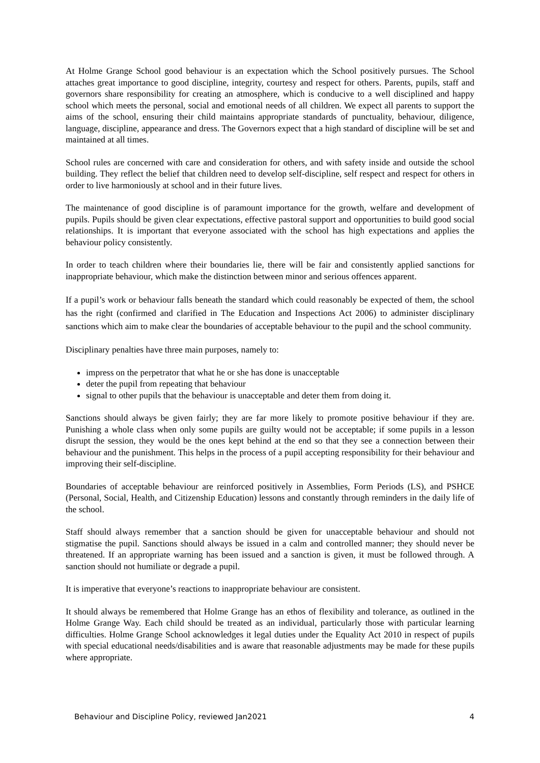At Holme Grange School good behaviour is an expectation which the School positively pursues. The School attaches great importance to good discipline, integrity, courtesy and respect for others. Parents, pupils, staff and governors share responsibility for creating an atmosphere, which is conducive to a well disciplined and happy school which meets the personal, social and emotional needs of all children. We expect all parents to support the aims of the school, ensuring their child maintains appropriate standards of punctuality, behaviour, diligence, language, discipline, appearance and dress. The Governors expect that a high standard of discipline will be set and maintained at all times.
School rules are concerned with care and consideration for others, and with safety inside and outside the school building. They reflect the belief that children need to develop self-discipline, self respect and respect for others in order to live harmoniously at school and in their future lives.
The maintenance of good discipline is of paramount importance for the growth, welfare and development of pupils. Pupils should be given clear expectations, effective pastoral support and opportunities to build good social relationships. It is important that everyone associated with the school has high expectations and applies the behaviour policy consistently.
In order to teach children where their boundaries lie, there will be fair and consistently applied sanctions for inappropriate behaviour, which make the distinction between minor and serious offences apparent.
If a pupil’s work or behaviour falls beneath the standard which could reasonably be expected of them, the school has the right (confirmed and clarified in The Education and Inspections Act 2006) to administer disciplinary sanctions which aim to make clear the boundaries of acceptable behaviour to the pupil and the school community.
Disciplinary penalties have three main purposes, namely to:
impress on the perpetrator that what he or she has done is unacceptable
deter the pupil from repeating that behaviour
signal to other pupils that the behaviour is unacceptable and deter them from doing it.
Sanctions should always be given fairly; they are far more likely to promote positive behaviour if they are. Punishing a whole class when only some pupils are guilty would not be acceptable; if some pupils in a lesson disrupt the session, they would be the ones kept behind at the end so that they see a connection between their behaviour and the punishment. This helps in the process of a pupil accepting responsibility for their behaviour and improving their self-discipline.
Boundaries of acceptable behaviour are reinforced positively in Assemblies, Form Periods (LS), and PSHCE (Personal, Social, Health, and Citizenship Education) lessons and constantly through reminders in the daily life of the school.
Staff should always remember that a sanction should be given for unacceptable behaviour and should not stigmatise the pupil. Sanctions should always be issued in a calm and controlled manner; they should never be threatened. If an appropriate warning has been issued and a sanction is given, it must be followed through. A sanction should not humiliate or degrade a pupil.
It is imperative that everyone’s reactions to inappropriate behaviour are consistent.
It should always be remembered that Holme Grange has an ethos of flexibility and tolerance, as outlined in the Holme Grange Way. Each child should be treated as an individual, particularly those with particular learning difficulties. Holme Grange School acknowledges it legal duties under the Equality Act 2010 in respect of pupils with special educational needs/disabilities and is aware that reasonable adjustments may be made for these pupils where appropriate.
Behaviour and Discipline Policy, reviewed Jan2021 4